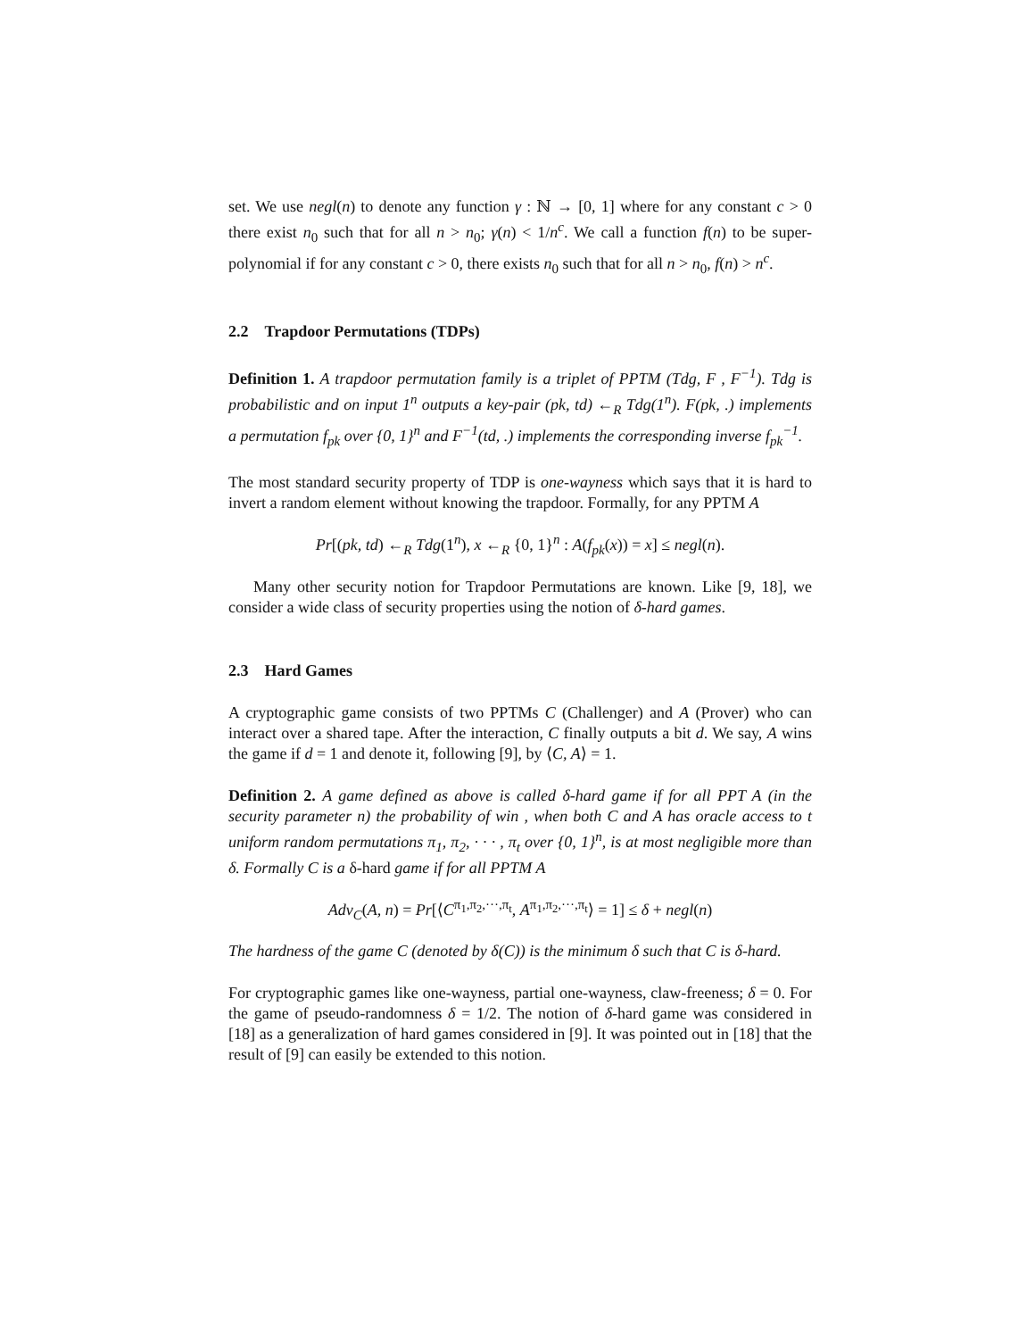set. We use negl(n) to denote any function γ : ℕ → [0, 1] where for any constant c > 0 there exist n<sub>0</sub> such that for all n > n<sub>0</sub>; γ(n) < 1/n<sup>c</sup>. We call a function f(n) to be super-polynomial if for any constant c > 0, there exists n<sub>0</sub> such that for all n > n<sub>0</sub>, f(n) > n<sup>c</sup>.
2.2 Trapdoor Permutations (TDPs)
Definition 1. A trapdoor permutation family is a triplet of PPTM (Tdg, F , F<sup>−1</sup>). Tdg is probabilistic and on input 1<sup>n</sup> outputs a key-pair (pk, td) ←<sub>R</sub> Tdg(1<sup>n</sup>). F(pk, .) implements a permutation f<sub>pk</sub> over {0, 1}<sup>n</sup> and F<sup>−1</sup>(td, .) implements the corresponding inverse f<sub>pk</sub><sup>−1</sup>.
The most standard security property of TDP is one-wayness which says that it is hard to invert a random element without knowing the trapdoor. Formally, for any PPTM A
Pr[(pk, td) ←<sub>R</sub> Tdg(1<sup>n</sup>), x ←<sub>R</sub> {0, 1}<sup>n</sup> : A(f<sub>pk</sub>(x)) = x] ≤ negl(n).
Many other security notion for Trapdoor Permutations are known. Like [9, 18], we consider a wide class of security properties using the notion of δ-hard games.
2.3 Hard Games
A cryptographic game consists of two PPTMs C (Challenger) and A (Prover) who can interact over a shared tape. After the interaction, C finally outputs a bit d. We say, A wins the game if d = 1 and denote it, following [9], by ⟨C, A⟩ = 1.
Definition 2. A game defined as above is called δ-hard game if for all PPT A (in the security parameter n) the probability of win , when both C and A has oracle access to t uniform random permutations π<sub>1</sub>, π<sub>2</sub>, · · · , π<sub>t</sub> over {0, 1}<sup>n</sup>, is at most negligible more than δ. Formally C is a δ-hard game if for all PPTM A
Adv<sub>C</sub>(A, n) = Pr[⟨C<sup>π<sub>1</sub>,π<sub>2</sub>,···,π<sub>t</sub></sup>, A<sup>π<sub>1</sub>,π<sub>2</sub>,···,π<sub>t</sub></sup>⟩ = 1] ≤ δ + negl(n)
The hardness of the game C (denoted by δ(C)) is the minimum δ such that C is δ-hard.
For cryptographic games like one-wayness, partial one-wayness, claw-freeness; δ = 0. For the game of pseudo-randomness δ = 1/2. The notion of δ-hard game was considered in [18] as a generalization of hard games considered in [9]. It was pointed out in [18] that the result of [9] can easily be extended to this notion.